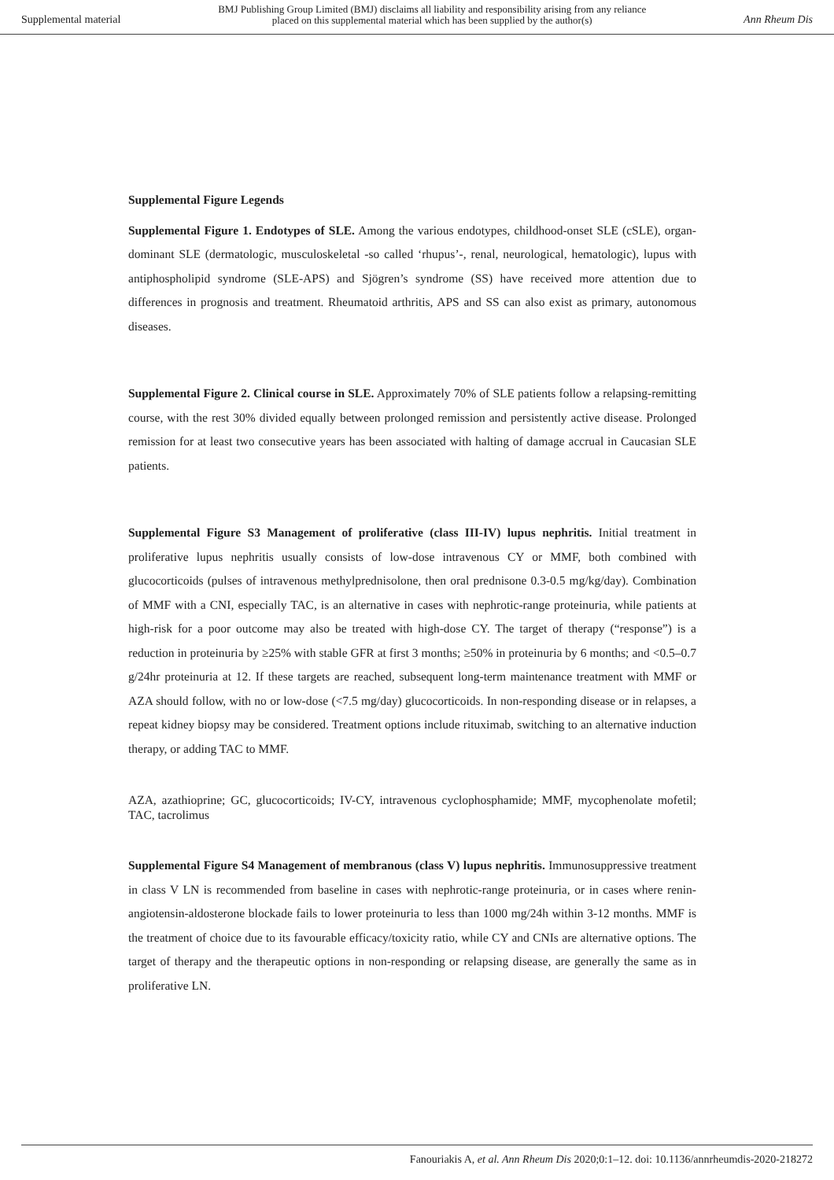Supplemental material
BMJ Publishing Group Limited (BMJ) disclaims all liability and responsibility arising from any reliance
placed on this supplemental material which has been supplied by the author(s)
Ann Rheum Dis
Supplemental Figure Legends
Supplemental Figure 1. Endotypes of SLE. Among the various endotypes, childhood-onset SLE (cSLE), organ-dominant SLE (dermatologic, musculoskeletal -so called ‘rhupus’-, renal, neurological, hematologic), lupus with antiphospholipid syndrome (SLE-APS) and Sjögren’s syndrome (SS) have received more attention due to differences in prognosis and treatment. Rheumatoid arthritis, APS and SS can also exist as primary, autonomous diseases.
Supplemental Figure 2. Clinical course in SLE. Approximately 70% of SLE patients follow a relapsing-remitting course, with the rest 30% divided equally between prolonged remission and persistently active disease. Prolonged remission for at least two consecutive years has been associated with halting of damage accrual in Caucasian SLE patients.
Supplemental Figure S3 Management of proliferative (class III-IV) lupus nephritis. Initial treatment in proliferative lupus nephritis usually consists of low-dose intravenous CY or MMF, both combined with glucocorticoids (pulses of intravenous methylprednisolone, then oral prednisone 0.3-0.5 mg/kg/day). Combination of MMF with a CNI, especially TAC, is an alternative in cases with nephrotic-range proteinuria, while patients at high-risk for a poor outcome may also be treated with high-dose CY. The target of therapy (“response”) is a reduction in proteinuria by ≥25% with stable GFR at first 3 months; ≥50% in proteinuria by 6 months; and <0.5–0.7 g/24hr proteinuria at 12. If these targets are reached, subsequent long-term maintenance treatment with MMF or AZA should follow, with no or low-dose (<7.5 mg/day) glucocorticoids. In non-responding disease or in relapses, a repeat kidney biopsy may be considered. Treatment options include rituximab, switching to an alternative induction therapy, or adding TAC to MMF.
AZA, azathioprine; GC, glucocorticoids; IV-CY, intravenous cyclophosphamide; MMF, mycophenolate mofetil; TAC, tacrolimus
Supplemental Figure S4 Management of membranous (class V) lupus nephritis. Immunosuppressive treatment in class V LN is recommended from baseline in cases with nephrotic-range proteinuria, or in cases where renin-angiotensin-aldosterone blockade fails to lower proteinuria to less than 1000 mg/24h within 3-12 months. MMF is the treatment of choice due to its favourable efficacy/toxicity ratio, while CY and CNIs are alternative options. The target of therapy and the therapeutic options in non-responding or relapsing disease, are generally the same as in proliferative LN.
Fanouriakis A, et al. Ann Rheum Dis 2020;0:1–12. doi: 10.1136/annrheumdis-2020-218272